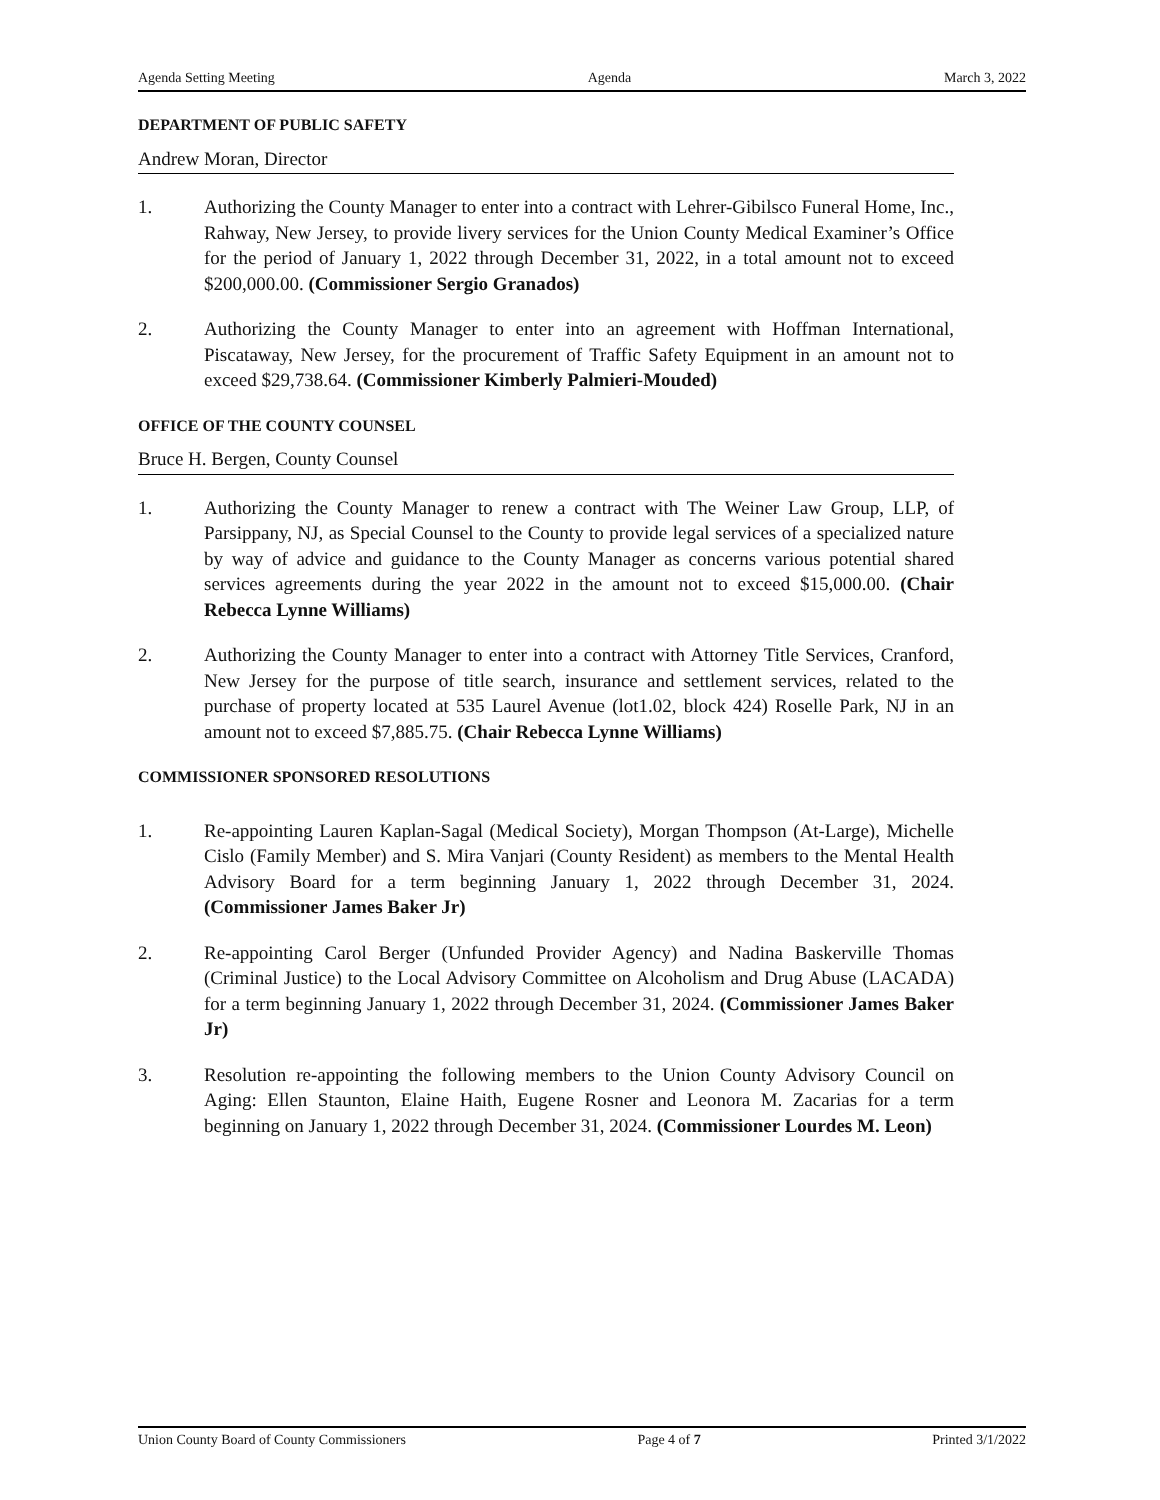Agenda Setting Meeting Agenda March 3, 2022
DEPARTMENT OF PUBLIC SAFETY
Andrew Moran, Director
1. Authorizing the County Manager to enter into a contract with Lehrer-Gibilsco Funeral Home, Inc., Rahway, New Jersey, to provide livery services for the Union County Medical Examiner’s Office for the period of January 1, 2022 through December 31, 2022, in a total amount not to exceed $200,000.00. (Commissioner Sergio Granados)
2. Authorizing the County Manager to enter into an agreement with Hoffman International, Piscataway, New Jersey, for the procurement of Traffic Safety Equipment in an amount not to exceed $29,738.64. (Commissioner Kimberly Palmieri-Mouded)
OFFICE OF THE COUNTY COUNSEL
Bruce H. Bergen, County Counsel
1. Authorizing the County Manager to renew a contract with The Weiner Law Group, LLP, of Parsippany, NJ, as Special Counsel to the County to provide legal services of a specialized nature by way of advice and guidance to the County Manager as concerns various potential shared services agreements during the year 2022 in the amount not to exceed $15,000.00. (Chair Rebecca Lynne Williams)
2. Authorizing the County Manager to enter into a contract with Attorney Title Services, Cranford, New Jersey for the purpose of title search, insurance and settlement services, related to the purchase of property located at 535 Laurel Avenue (lot1.02, block 424) Roselle Park, NJ in an amount not to exceed $7,885.75. (Chair Rebecca Lynne Williams)
COMMISSIONER SPONSORED RESOLUTIONS
1. Re-appointing Lauren Kaplan-Sagal (Medical Society), Morgan Thompson (At-Large), Michelle Cislo (Family Member) and S. Mira Vanjari (County Resident) as members to the Mental Health Advisory Board for a term beginning January 1, 2022 through December 31, 2024. (Commissioner James Baker Jr)
2. Re-appointing Carol Berger (Unfunded Provider Agency) and Nadina Baskerville Thomas (Criminal Justice) to the Local Advisory Committee on Alcoholism and Drug Abuse (LACADA) for a term beginning January 1, 2022 through December 31, 2024. (Commissioner James Baker Jr)
3. Resolution re-appointing the following members to the Union County Advisory Council on Aging: Ellen Staunton, Elaine Haith, Eugene Rosner and Leonora M. Zacarias for a term beginning on January 1, 2022 through December 31, 2024. (Commissioner Lourdes M. Leon)
Union County Board of County Commissioners Page 4 of 7 Printed 3/1/2022